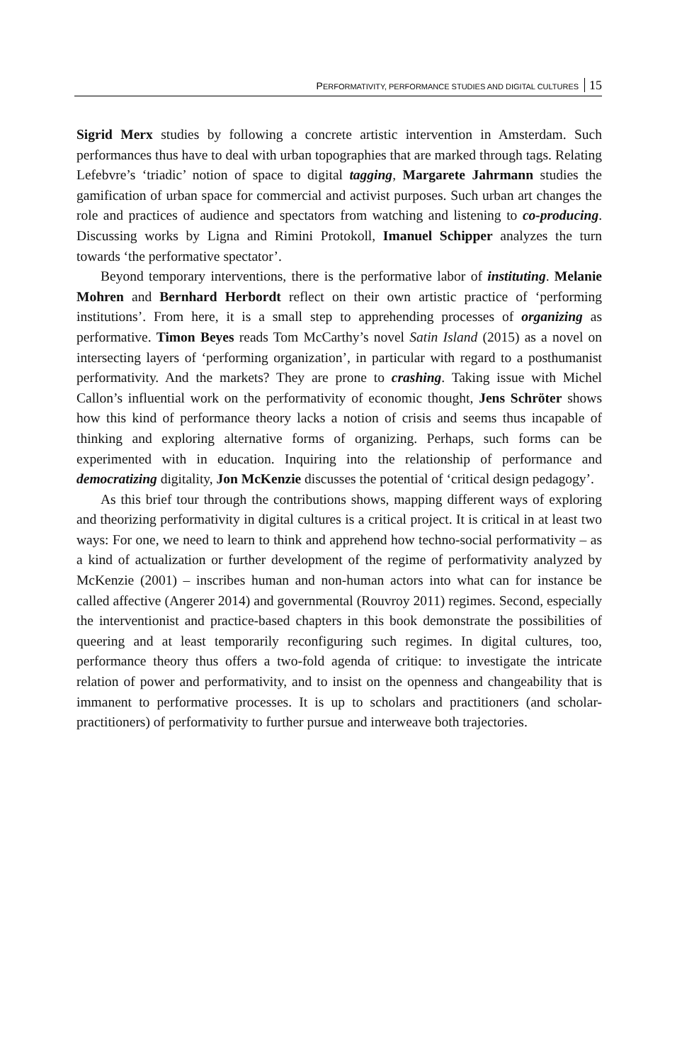PERFORMATIVITY, PERFORMANCE STUDIES AND DIGITAL CULTURES 15
Sigrid Merx studies by following a concrete artistic intervention in Amsterdam. Such performances thus have to deal with urban topographies that are marked through tags. Relating Lefebvre’s ‘triadic’ notion of space to digital tagging, Margarete Jahrmann studies the gamification of urban space for commercial and activist purposes. Such urban art changes the role and practices of audience and spectators from watching and listening to co-producing. Discussing works by Ligna and Rimini Protokoll, Imanuel Schipper analyzes the turn towards ‘the performative spectator’.
Beyond temporary interventions, there is the performative labor of institut­ing. Melanie Mohren and Bernhard Herbordt reflect on their own artistic practice of ‘performing institutions’. From here, it is a small step to apprehend­ing processes of organizing as performative. Timon Beyes reads Tom McCarthy’s novel Satin Island (2015) as a novel on intersecting layers of ‘per­forming organization’, in particular with regard to a posthumanist performativi­ty. And the markets? They are prone to crashing. Taking issue with Michel Callon’s influential work on the performativity of economic thought, Jens Schröter shows how this kind of performance theory lacks a notion of crisis and seems thus incapable of thinking and exploring alternative forms of organizing. Perhaps, such forms can be experimented with in education. Inquiring into the relationship of performance and democratizing digitality, Jon McKenzie dis­cusses the potential of ‘critical design pedagogy’.
As this brief tour through the contributions shows, mapping different ways of exploring and theorizing performativity in digital cultures is a critical project. It is critical in at least two ways: For one, we need to learn to think and apprehend how techno-social performativity – as a kind of actualization or further devel­opment of the regime of performativity analyzed by McKenzie (2001) – inscribes human and non-human actors into what can for instance be called affective (Angerer 2014) and governmental (Rouvroy 2011) regimes. Second, especially the interventionist and practice-based chapters in this book demon­strate the possibilities of queering and at least temporarily reconfiguring such regimes. In digital cultures, too, performance theory thus offers a two-fold agen­da of critique: to investigate the intricate relation of power and performativity, and to insist on the openness and changeability that is immanent to performative processes. It is up to scholars and practitioners (and scholar-practitioners) of per­formativity to further pursue and interweave both trajectories.